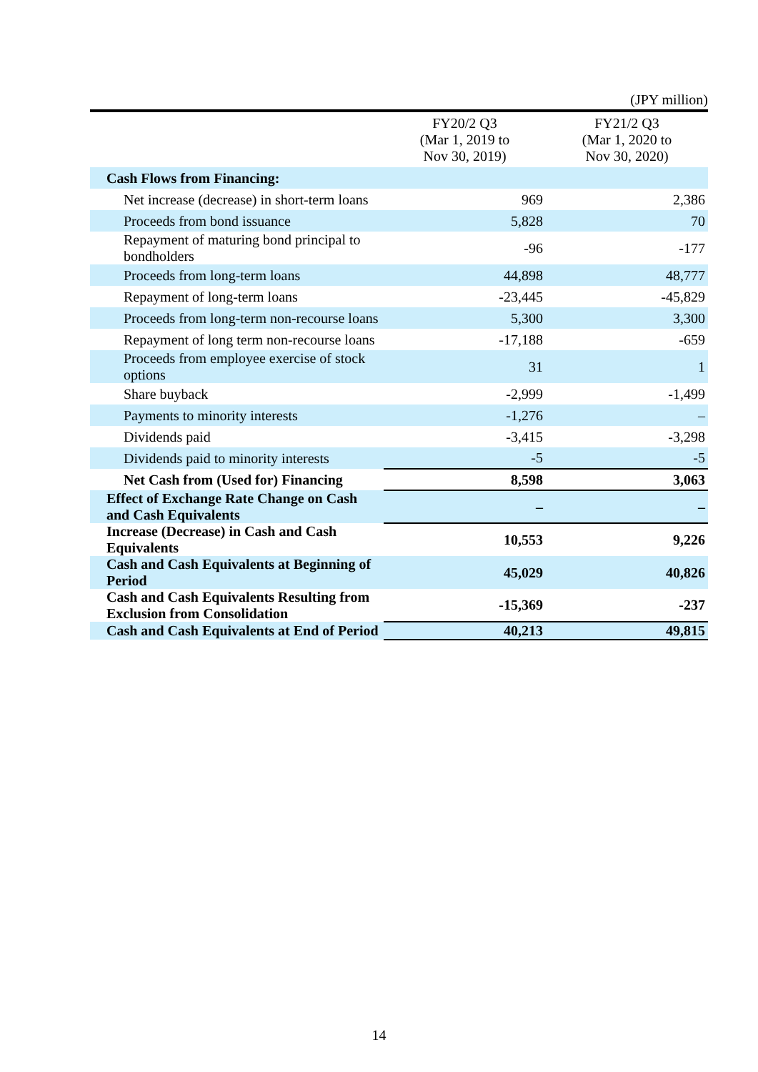(JPY million)
| | FY20/2 Q3 (Mar 1, 2019 to Nov 30, 2019) | FY21/2 Q3 (Mar 1, 2020 to Nov 30, 2020) |
| --- | --- | --- |
| Cash Flows from Financing: | | |
| Net increase (decrease) in short-term loans | 969 | 2,386 |
| Proceeds from bond issuance | 5,828 | 70 |
| Repayment of maturing bond principal to bondholders | -96 | -177 |
| Proceeds from long-term loans | 44,898 | 48,777 |
| Repayment of long-term loans | -23,445 | -45,829 |
| Proceeds from long-term non-recourse loans | 5,300 | 3,300 |
| Repayment of long term non-recourse loans | -17,188 | -659 |
| Proceeds from employee exercise of stock options | 31 | 1 |
| Share buyback | -2,999 | -1,499 |
| Payments to minority interests | -1,276 | – |
| Dividends paid | -3,415 | -3,298 |
| Dividends paid to minority interests | -5 | -5 |
| Net Cash from (Used for) Financing | 8,598 | 3,063 |
| Effect of Exchange Rate Change on Cash and Cash Equivalents | – | – |
| Increase (Decrease) in Cash and Cash Equivalents | 10,553 | 9,226 |
| Cash and Cash Equivalents at Beginning of Period | 45,029 | 40,826 |
| Cash and Cash Equivalents Resulting from Exclusion from Consolidation | -15,369 | -237 |
| Cash and Cash Equivalents at End of Period | 40,213 | 49,815 |
14